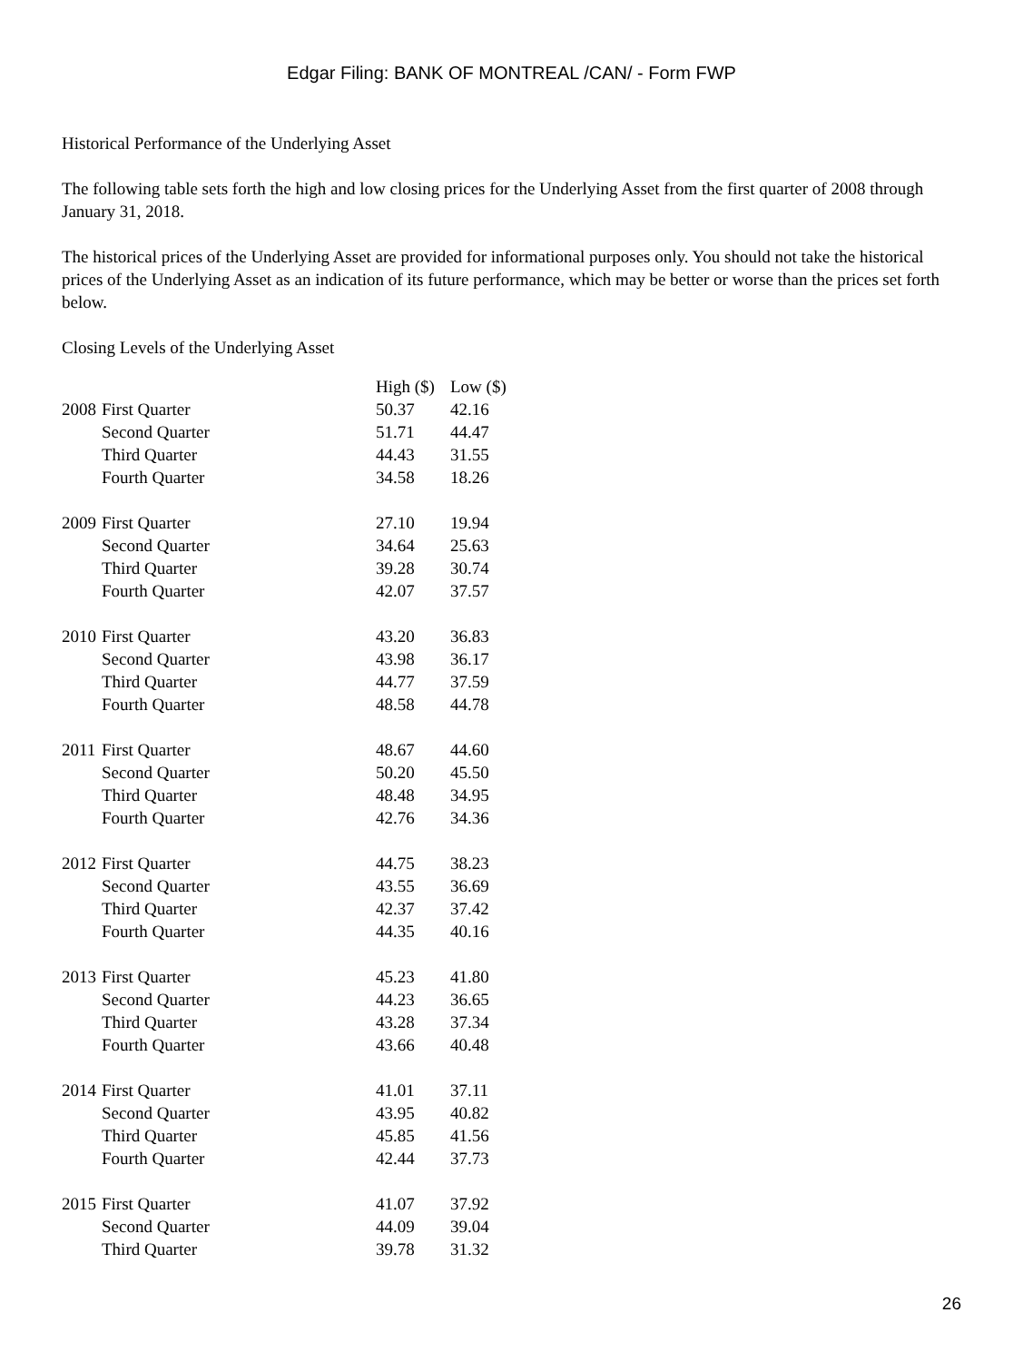Edgar Filing: BANK OF MONTREAL /CAN/ - Form FWP
Historical Performance of the Underlying Asset
The following table sets forth the high and low closing prices for the Underlying Asset from the first quarter of 2008 through January 31, 2018.
The historical prices of the Underlying Asset are provided for informational purposes only. You should not take the historical prices of the Underlying Asset as an indication of its future performance, which may be better or worse than the prices set forth below.
Closing Levels of the Underlying Asset
| | | High ($) | Low ($) |
| --- | --- | --- | --- |
| 2008 | First Quarter | 50.37 | 42.16 |
| | Second Quarter | 51.71 | 44.47 |
| | Third Quarter | 44.43 | 31.55 |
| | Fourth Quarter | 34.58 | 18.26 |
| 2009 | First Quarter | 27.10 | 19.94 |
| | Second Quarter | 34.64 | 25.63 |
| | Third Quarter | 39.28 | 30.74 |
| | Fourth Quarter | 42.07 | 37.57 |
| 2010 | First Quarter | 43.20 | 36.83 |
| | Second Quarter | 43.98 | 36.17 |
| | Third Quarter | 44.77 | 37.59 |
| | Fourth Quarter | 48.58 | 44.78 |
| 2011 | First Quarter | 48.67 | 44.60 |
| | Second Quarter | 50.20 | 45.50 |
| | Third Quarter | 48.48 | 34.95 |
| | Fourth Quarter | 42.76 | 34.36 |
| 2012 | First Quarter | 44.75 | 38.23 |
| | Second Quarter | 43.55 | 36.69 |
| | Third Quarter | 42.37 | 37.42 |
| | Fourth Quarter | 44.35 | 40.16 |
| 2013 | First Quarter | 45.23 | 41.80 |
| | Second Quarter | 44.23 | 36.65 |
| | Third Quarter | 43.28 | 37.34 |
| | Fourth Quarter | 43.66 | 40.48 |
| 2014 | First Quarter | 41.01 | 37.11 |
| | Second Quarter | 43.95 | 40.82 |
| | Third Quarter | 45.85 | 41.56 |
| | Fourth Quarter | 42.44 | 37.73 |
| 2015 | First Quarter | 41.07 | 37.92 |
| | Second Quarter | 44.09 | 39.04 |
| | Third Quarter | 39.78 | 31.32 |
26